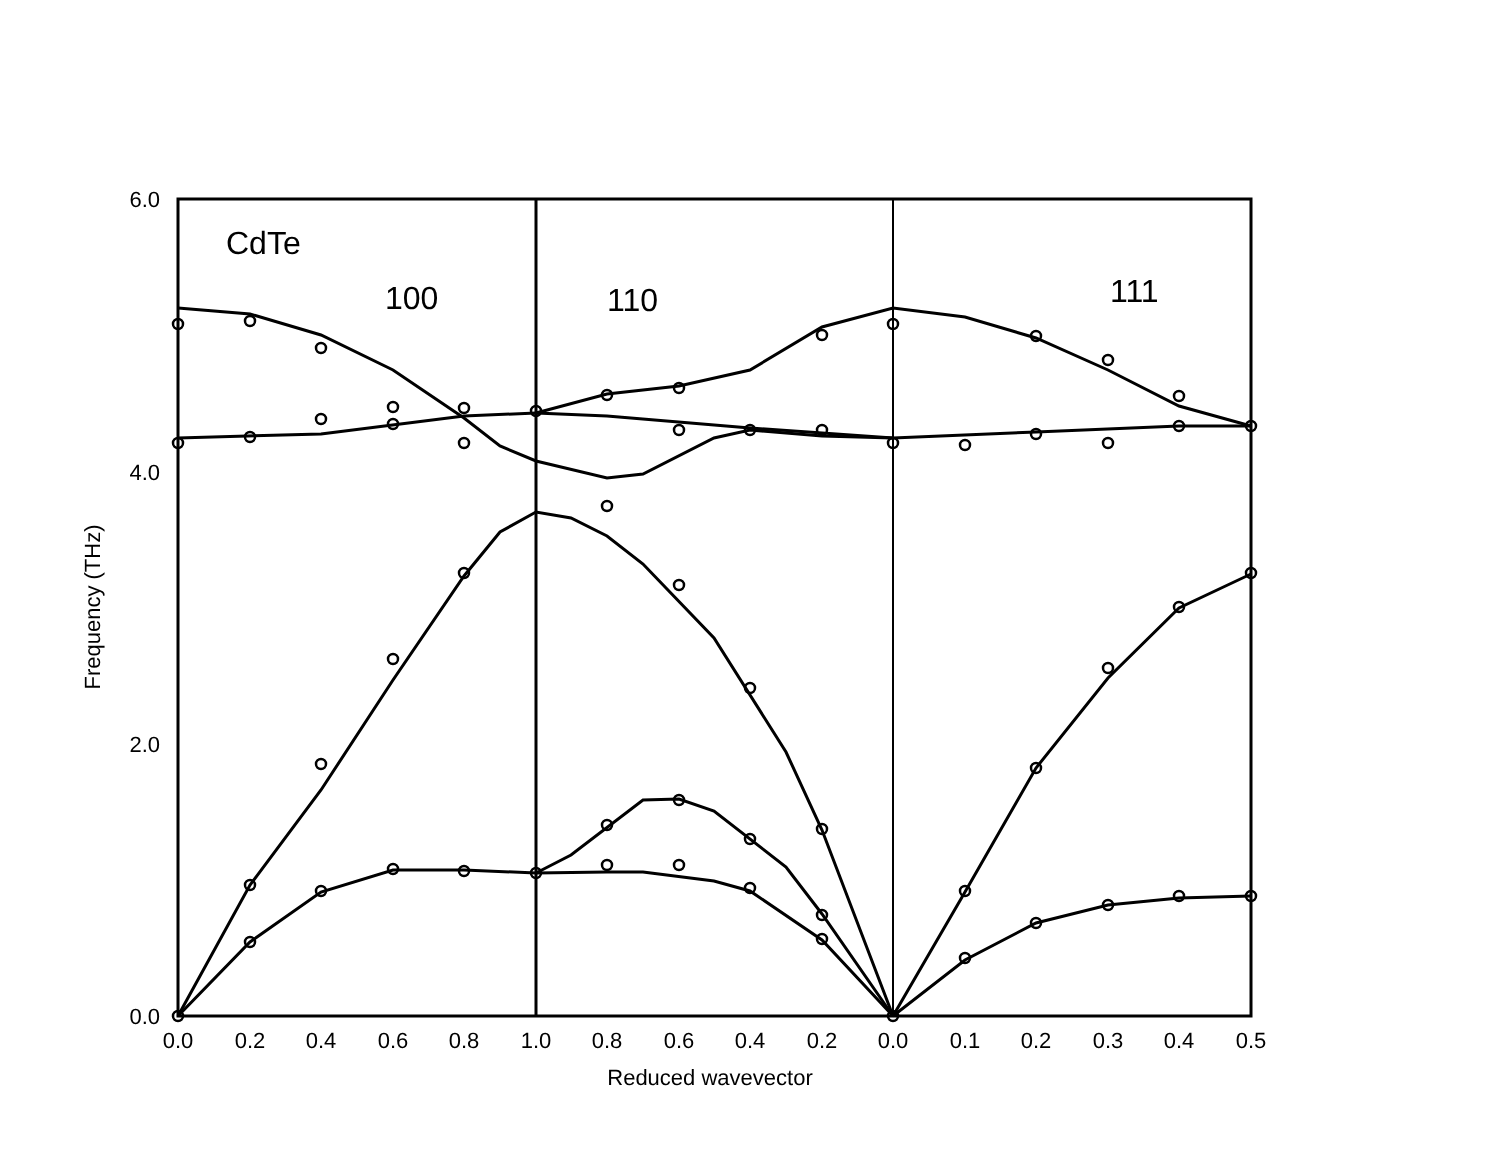6.0
4.0
2.0
0.0
0.0
0.2
0.4
0.6
0.8
1.0
0.8
0.6
0.4
0.2
0.0
0.1
0.2
0.3
0.4
0.5
Reduced wavevector
Frequency (THz)
CdTe
100
110
111